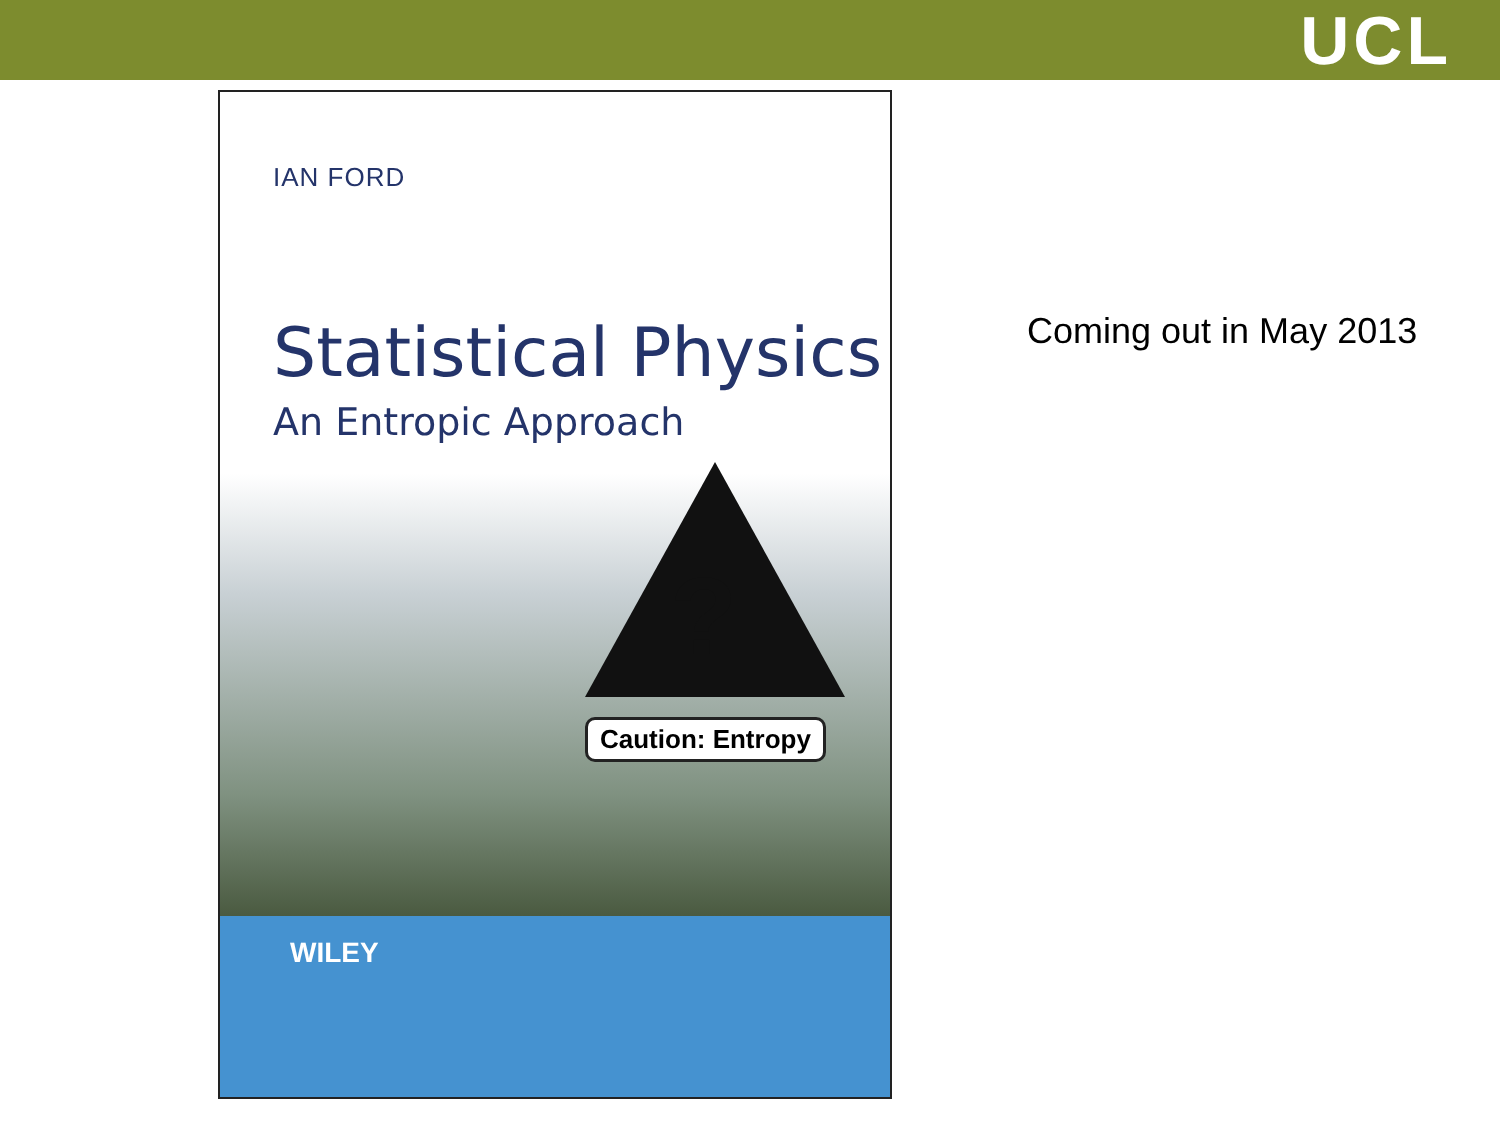UCL
IAN FORD
Statistical Physics
An Entropic Approach
?
Caution: Entropy
WILEY
Coming out in May 2013